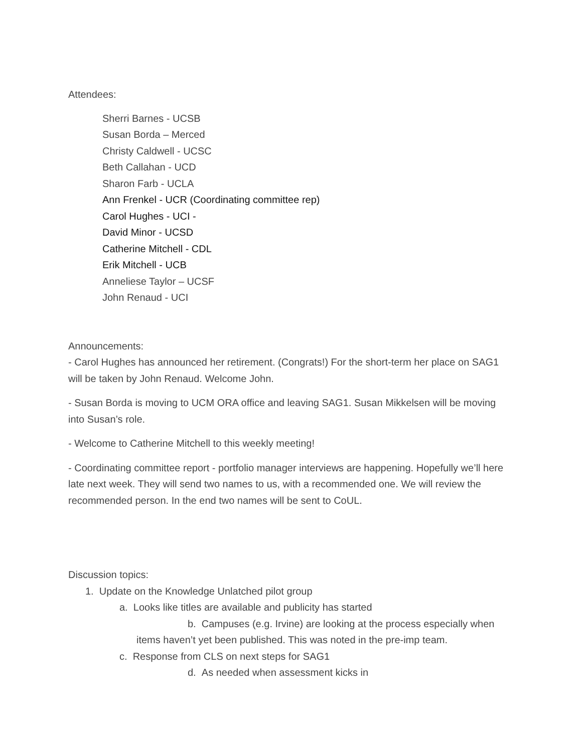Attendees:
Sherri Barnes - UCSB
Susan Borda – Merced
Christy Caldwell - UCSC
Beth Callahan - UCD
Sharon Farb - UCLA
Ann Frenkel - UCR (Coordinating committee rep)
Carol Hughes - UCI -
David Minor - UCSD
Catherine Mitchell - CDL
Erik Mitchell - UCB
Anneliese Taylor – UCSF
John Renaud - UCI
Announcements:
- Carol Hughes has announced her retirement. (Congrats!) For the short-term her place on SAG1 will be taken by John Renaud. Welcome John.
- Susan Borda is moving to UCM ORA office and leaving SAG1. Susan Mikkelsen will be moving into Susan’s role.
- Welcome to Catherine Mitchell to this weekly meeting!
- Coordinating committee report - portfolio manager interviews are happening. Hopefully we’ll here late next week. They will send two names to us, with a recommended one. We will review the recommended person. In the end two names will be sent to CoUL.
Discussion topics:
1. Update on the Knowledge Unlatched pilot group
a. Looks like titles are available and publicity has started
b. Campuses (e.g. Irvine) are looking at the process especially when
items haven’t yet been published. This was noted in the pre-imp team.
c. Response from CLS on next steps for SAG1
d. As needed when assessment kicks in